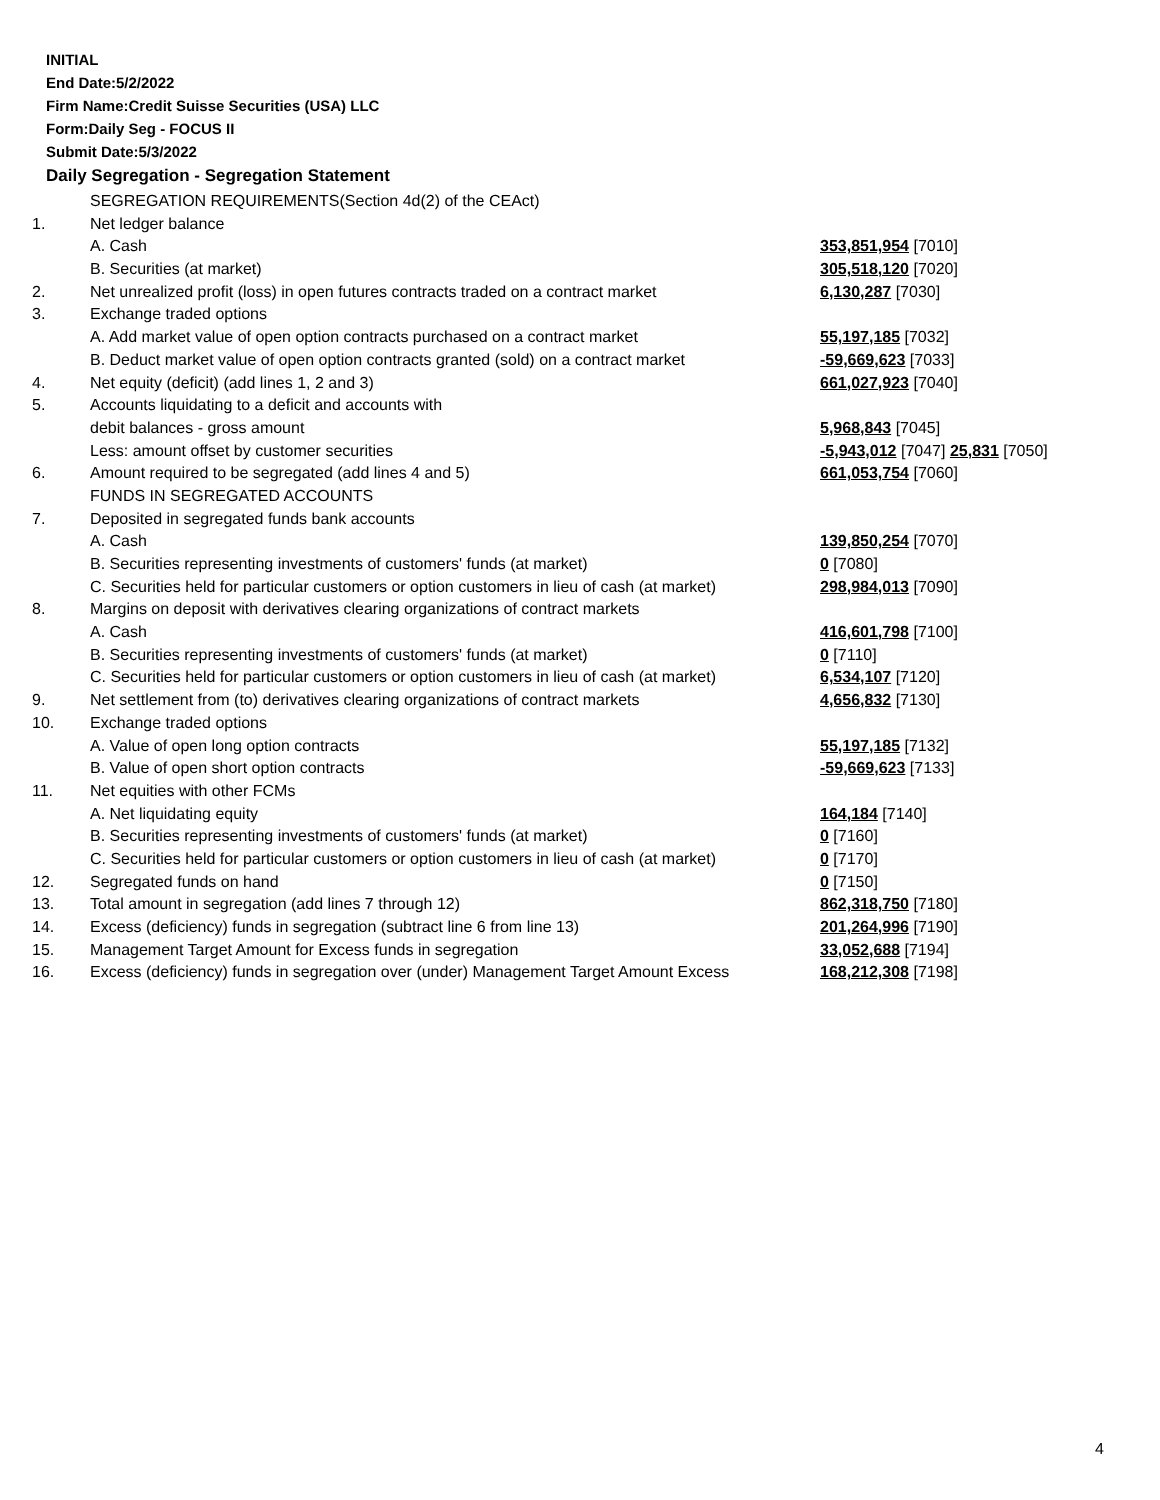INITIAL
End Date:5/2/2022
Firm Name:Credit Suisse Securities (USA) LLC
Form:Daily Seg - FOCUS II
Submit Date:5/3/2022
Daily Segregation - Segregation Statement
| | SEGREGATION REQUIREMENTS(Section 4d(2) of the CEAct) | |
| 1. | Net ledger balance | |
| | A. Cash | 353,851,954 [7010] |
| | B. Securities (at market) | 305,518,120 [7020] |
| 2. | Net unrealized profit (loss) in open futures contracts traded on a contract market | 6,130,287 [7030] |
| 3. | Exchange traded options | |
| | A. Add market value of open option contracts purchased on a contract market | 55,197,185 [7032] |
| | B. Deduct market value of open option contracts granted (sold) on a contract market | -59,669,623 [7033] |
| 4. | Net equity (deficit) (add lines 1, 2 and 3) | 661,027,923 [7040] |
| 5. | Accounts liquidating to a deficit and accounts with | |
| | debit balances - gross amount | 5,968,843 [7045] |
| | Less: amount offset by customer securities | -5,943,012 [7047] 25,831 [7050] |
| 6. | Amount required to be segregated (add lines 4 and 5) | 661,053,754 [7060] |
| | FUNDS IN SEGREGATED ACCOUNTS | |
| 7. | Deposited in segregated funds bank accounts | |
| | A. Cash | 139,850,254 [7070] |
| | B. Securities representing investments of customers' funds (at market) | 0 [7080] |
| | C. Securities held for particular customers or option customers in lieu of cash (at market) | 298,984,013 [7090] |
| 8. | Margins on deposit with derivatives clearing organizations of contract markets | |
| | A. Cash | 416,601,798 [7100] |
| | B. Securities representing investments of customers' funds (at market) | 0 [7110] |
| | C. Securities held for particular customers or option customers in lieu of cash (at market) | 6,534,107 [7120] |
| 9. | Net settlement from (to) derivatives clearing organizations of contract markets | 4,656,832 [7130] |
| 10. | Exchange traded options | |
| | A. Value of open long option contracts | 55,197,185 [7132] |
| | B. Value of open short option contracts | -59,669,623 [7133] |
| 11. | Net equities with other FCMs | |
| | A. Net liquidating equity | 164,184 [7140] |
| | B. Securities representing investments of customers' funds (at market) | 0 [7160] |
| | C. Securities held for particular customers or option customers in lieu of cash (at market) | 0 [7170] |
| 12. | Segregated funds on hand | 0 [7150] |
| 13. | Total amount in segregation (add lines 7 through 12) | 862,318,750 [7180] |
| 14. | Excess (deficiency) funds in segregation (subtract line 6 from line 13) | 201,264,996 [7190] |
| 15. | Management Target Amount for Excess funds in segregation | 33,052,688 [7194] |
| 16. | Excess (deficiency) funds in segregation over (under) Management Target Amount Excess | 168,212,308 [7198] |
4